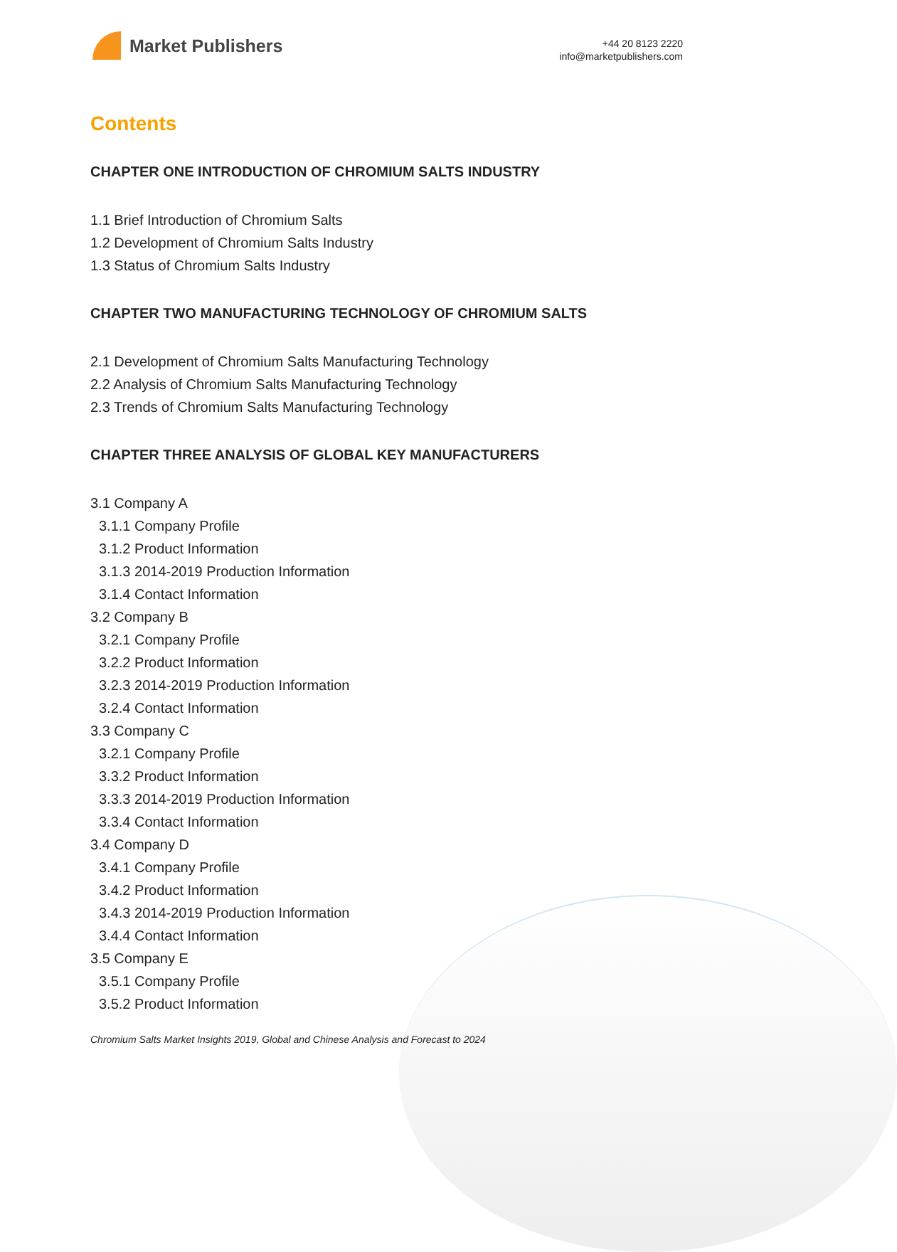Market Publishers
+44 20 8123 2220
info@marketpublishers.com
Contents
CHAPTER ONE INTRODUCTION OF CHROMIUM SALTS INDUSTRY
1.1 Brief Introduction of Chromium Salts
1.2 Development of Chromium Salts Industry
1.3 Status of Chromium Salts Industry
CHAPTER TWO MANUFACTURING TECHNOLOGY OF CHROMIUM SALTS
2.1 Development of Chromium Salts Manufacturing Technology
2.2 Analysis of Chromium Salts Manufacturing Technology
2.3 Trends of Chromium Salts Manufacturing Technology
CHAPTER THREE ANALYSIS OF GLOBAL KEY MANUFACTURERS
3.1 Company A
3.1.1 Company Profile
3.1.2 Product Information
3.1.3 2014-2019 Production Information
3.1.4 Contact Information
3.2 Company B
3.2.1 Company Profile
3.2.2 Product Information
3.2.3 2014-2019 Production Information
3.2.4 Contact Information
3.3 Company C
3.2.1 Company Profile
3.3.2 Product Information
3.3.3 2014-2019 Production Information
3.3.4 Contact Information
3.4 Company D
3.4.1 Company Profile
3.4.2 Product Information
3.4.3 2014-2019 Production Information
3.4.4 Contact Information
3.5 Company E
3.5.1 Company Profile
3.5.2 Product Information
Chromium Salts Market Insights 2019, Global and Chinese Analysis and Forecast to 2024